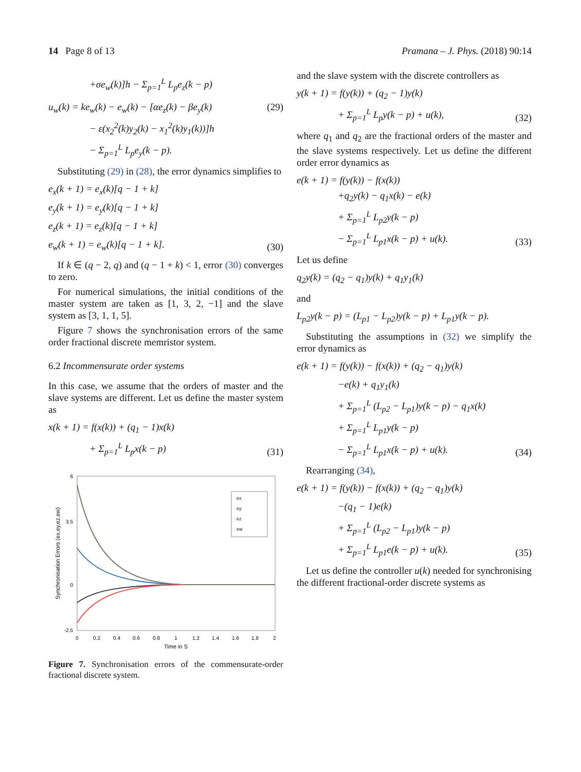14 Page 8 of 13 Pramana – J. Phys. (2018) 90:14
+σe<sub>w</sub>(k)]h − Σ<sub>p=1</sub><sup>L</sup> L<sub>p</sub>e<sub>z</sub>(k − p)
u<sub>w</sub>(k) = ke<sub>w</sub>(k) − e<sub>w</sub>(k) − [αe<sub>z</sub>(k) − βe<sub>y</sub>(k)
− ε(x<sub>2</sub><sup>2</sup>(k)y<sub>2</sub>(k) − x<sub>1</sub><sup>2</sup>(k)y<sub>1</sub>(k))]h
− Σ<sub>p=1</sub><sup>L</sup> L<sub>p</sub>e<sub>y</sub>(k − p).
(29)
Substituting (29) in (28), the error dynamics simplifies to
e<sub>x</sub>(k + 1) = e<sub>x</sub>(k)[q − 1 + k]
e<sub>y</sub>(k + 1) = e<sub>y</sub>(k)[q − 1 + k]
e<sub>z</sub>(k + 1) = e<sub>z</sub>(k)[q − 1 + k]
e<sub>w</sub>(k + 1) = e<sub>w</sub>(k)[q − 1 + k].
(30)
If k ∈ (q − 2, q) and (q − 1 + k) < 1, error (30) converges to zero.
For numerical simulations, the initial conditions of the master system are taken as [1, 3, 2, −1] and the slave system as [3, 1, 1, 5].
Figure 7 shows the synchronisation errors of the same order fractional discrete memristor system.
6.2 Incommensurate order systems
In this case, we assume that the orders of master and the slave systems are different. Let us define the master system as
x(k + 1) = f(x(k)) + (q<sub>1</sub> − 1)x(k)
+ Σ<sub>p=1</sub><sup>L</sup> L<sub>p</sub>x(k − p)
(31)
Synchronisation Errors (ex,ey,ez,ew)
6
3.5
0
-2.5
0
0.2
0.4
0.6
0.8
1
1.2
1.4
1.6
1.8
2
Time in S
ex
ey
ez
ew
Figure 7. Synchronisation errors of the commensurate-order fractional discrete system.
and the slave system with the discrete controllers as
y(k + 1) = f(y(k)) + (q<sub>2</sub> − 1)y(k)
+ Σ<sub>p=1</sub><sup>L</sup> L<sub>p</sub>y(k − p) + u(k),
(32)
where q<sub>1</sub> and q<sub>2</sub> are the fractional orders of the master and the slave systems respectively. Let us define the different order error dynamics as
e(k + 1) = f(y(k)) − f(x(k))
+q<sub>2</sub>y(k) − q<sub>1</sub>x(k) − e(k)
+ Σ<sub>p=1</sub><sup>L</sup> L<sub>p2</sub>y(k − p)
− Σ<sub>p=1</sub><sup>L</sup> L<sub>p1</sub>x(k − p) + u(k).
(33)
Let us define
q<sub>2</sub>y(k) = (q<sub>2</sub> − q<sub>1</sub>)y(k) + q<sub>1</sub>y<sub>1</sub>(k)
and
L<sub>p2</sub>y(k − p) = (L<sub>p1</sub> − L<sub>p2</sub>)y(k − p) + L<sub>p1</sub>y(k − p).
Substituting the assumptions in (32) we simplify the error dynamics as
e(k + 1) = f(y(k)) − f(x(k)) + (q<sub>2</sub> − q<sub>1</sub>)y(k)
−e(k) + q<sub>1</sub>y<sub>1</sub>(k)
+ Σ<sub>p=1</sub><sup>L</sup> (L<sub>p2</sub> − L<sub>p1</sub>)y(k − p) − q<sub>1</sub>x(k)
+ Σ<sub>p=1</sub><sup>L</sup> L<sub>p1</sub>y(k − p)
− Σ<sub>p=1</sub><sup>L</sup> L<sub>p1</sub>x(k − p) + u(k).
(34)
Rearranging (34),
e(k + 1) = f(y(k)) − f(x(k)) + (q<sub>2</sub> − q<sub>1</sub>)y(k)
−(q<sub>1</sub> − 1)e(k)
+ Σ<sub>p=1</sub><sup>L</sup> (L<sub>p2</sub> − L<sub>p1</sub>)y(k − p)
+ Σ<sub>p=1</sub><sup>L</sup> L<sub>p1</sub>e(k − p) + u(k).
(35)
Let us define the controller u(k) needed for synchronising the different fractional-order discrete systems as